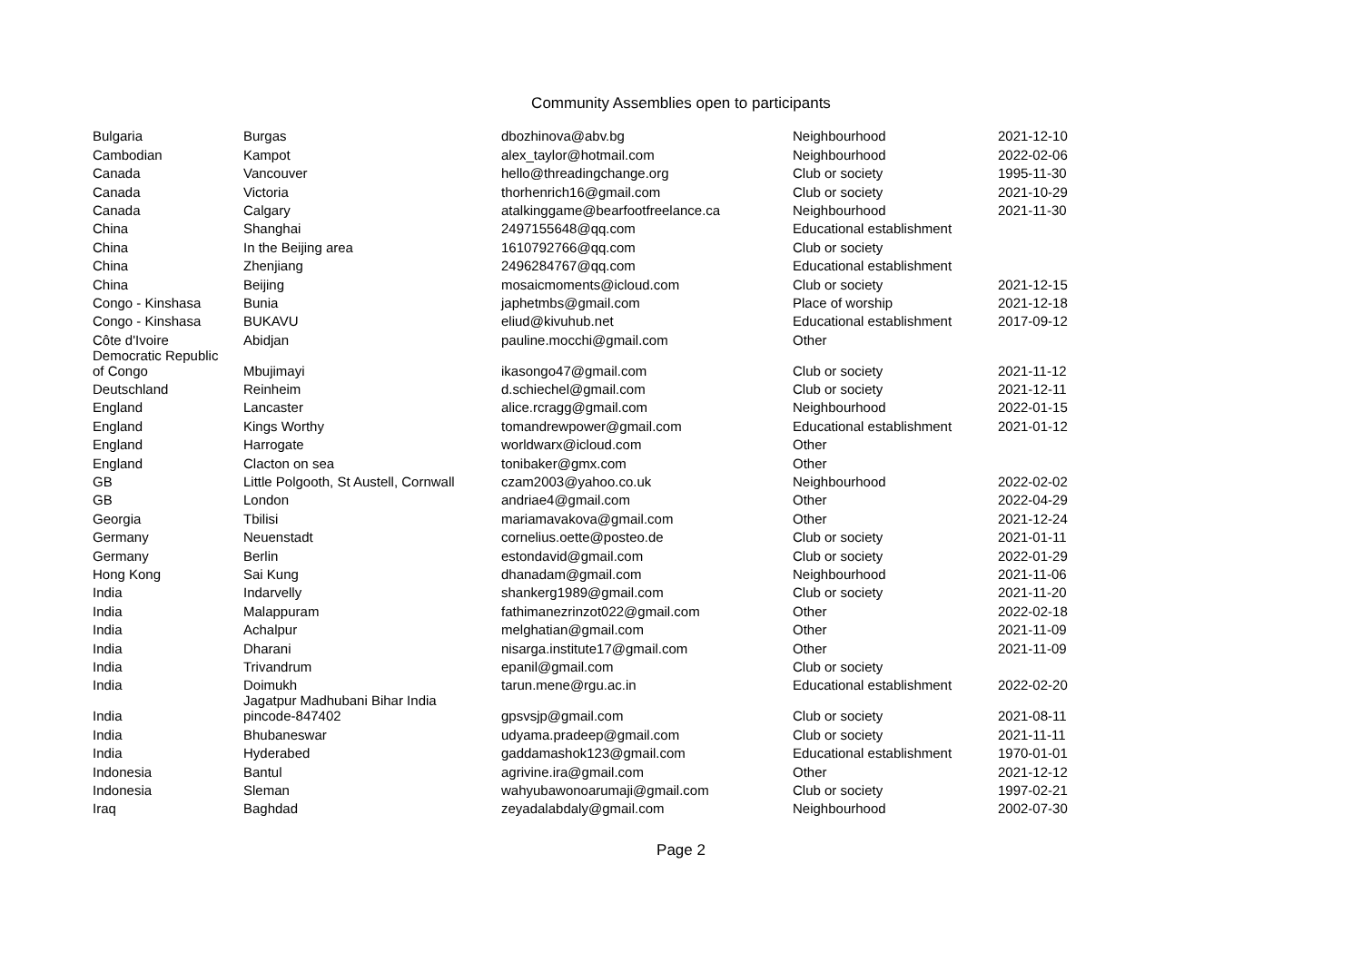Community Assemblies open to participants
| Bulgaria | Burgas | dbozhinova@abv.bg | Neighbourhood | 2021-12-10 |
| Cambodian | Kampot | alex_taylor@hotmail.com | Neighbourhood | 2022-02-06 |
| Canada | Vancouver | hello@threadingchange.org | Club or society | 1995-11-30 |
| Canada | Victoria | thorhenrich16@gmail.com | Club or society | 2021-10-29 |
| Canada | Calgary | atalkinggame@bearfootfreelance.ca | Neighbourhood | 2021-11-30 |
| China | Shanghai | 2497155648@qq.com | Educational establishment | |
| China | In the Beijing area | 1610792766@qq.com | Club or society | |
| China | Zhenjiang | 2496284767@qq.com | Educational establishment | |
| China | Beijing | mosaicmoments@icloud.com | Club or society | 2021-12-15 |
| Congo - Kinshasa | Bunia | japhetmbs@gmail.com | Place of worship | 2021-12-18 |
| Congo - Kinshasa | BUKAVU | eliud@kivuhub.net | Educational establishment | 2017-09-12 |
| Côte d'Ivoire | Abidjan | pauline.mocchi@gmail.com | Other | |
| Democratic Republic of Congo | Mbujimayi | ikasongo47@gmail.com | Club or society | 2021-11-12 |
| Deutschland | Reinheim | d.schiechel@gmail.com | Club or society | 2021-12-11 |
| England | Lancaster | alice.rcragg@gmail.com | Neighbourhood | 2022-01-15 |
| England | Kings Worthy | tomandrewpower@gmail.com | Educational establishment | 2021-01-12 |
| England | Harrogate | worldwarx@icloud.com | Other | |
| England | Clacton on sea | tonibaker@gmx.com | Other | |
| GB | Little Polgooth, St Austell, Cornwall | czam2003@yahoo.co.uk | Neighbourhood | 2022-02-02 |
| GB | London | andriae4@gmail.com | Other | 2022-04-29 |
| Georgia | Tbilisi | mariamavakova@gmail.com | Other | 2021-12-24 |
| Germany | Neuenstadt | cornelius.oette@posteo.de | Club or society | 2021-01-11 |
| Germany | Berlin | estondavid@gmail.com | Club or society | 2022-01-29 |
| Hong Kong | Sai Kung | dhanadam@gmail.com | Neighbourhood | 2021-11-06 |
| India | Indarvelly | shankerg1989@gmail.com | Club or society | 2021-11-20 |
| India | Malappuram | fathimanezrinzot022@gmail.com | Other | 2022-02-18 |
| India | Achalpur | melghatian@gmail.com | Other | 2021-11-09 |
| India | Dharani | nisarga.institute17@gmail.com | Other | 2021-11-09 |
| India | Trivandrum | epanil@gmail.com | Club or society | |
| India | Doimukh | tarun.mene@rgu.ac.in | Educational establishment | 2022-02-20 |
| India | Jagatpur Madhubani Bihar India pincode-847402 | gpsvsjp@gmail.com | Club or society | 2021-08-11 |
| India | Bhubaneswar | udyama.pradeep@gmail.com | Club or society | 2021-11-11 |
| India | Hyderabed | gaddamashok123@gmail.com | Educational establishment | 1970-01-01 |
| Indonesia | Bantul | agrivine.ira@gmail.com | Other | 2021-12-12 |
| Indonesia | Sleman | wahyubawonoarumaji@gmail.com | Club or society | 1997-02-21 |
| Iraq | Baghdad | zeyadalabdaly@gmail.com | Neighbourhood | 2002-07-30 |
Page 2